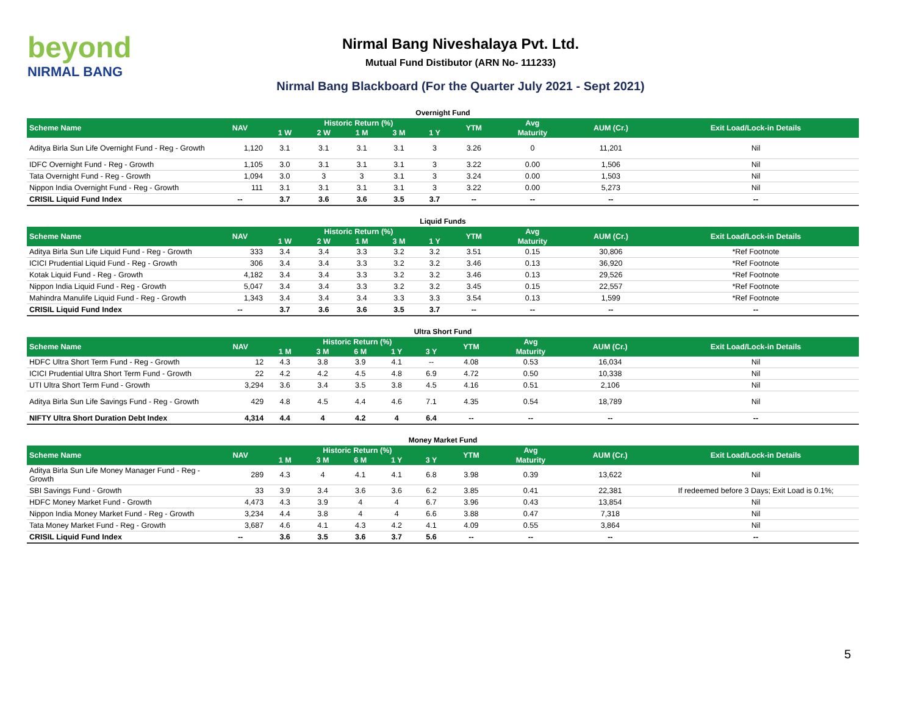beyond
NIRMAL BANG
Nirmal Bang Niveshalaya Pvt. Ltd.
Mutual Fund Distibutor (ARN No- 111233)
Nirmal Bang Blackboard (For the Quarter July 2021 - Sept 2021)
Overnight Fund
| Scheme Name | NAV | Historic Return (%) | | | | | YTM | Avg | AUM (Cr.) | Exit Load/Lock-in Details |
| --- | --- | --- | --- | --- | --- | --- | --- | --- | --- | --- |
| | | 1 W | 2 W | 1 M | 3 M | 1 Y | | Maturity | | |
| Aditya Birla Sun Life Overnight Fund - Reg - Growth | 1,120 | 3.1 | 3.1 | 3.1 | 3.1 | 3 | 3.26 | 0 | 11,201 | Nil |
| IDFC Overnight Fund - Reg - Growth | 1,105 | 3.0 | 3.1 | 3.1 | 3.1 | 3 | 3.22 | 0.00 | 1,506 | Nil |
| Tata Overnight Fund - Reg - Growth | 1,094 | 3.0 | 3 | 3 | 3.1 | 3 | 3.24 | 0.00 | 1,503 | Nil |
| Nippon India Overnight Fund - Reg - Growth | 111 | 3.1 | 3.1 | 3.1 | 3.1 | 3 | 3.22 | 0.00 | 5,273 | Nil |
| CRISIL Liquid Fund Index | -- | 3.7 | 3.6 | 3.6 | 3.5 | 3.7 | -- | -- | -- | -- |
Liquid Funds
| Scheme Name | NAV | Historic Return (%) | | | | | YTM | Avg | AUM (Cr.) | Exit Load/Lock-in Details |
| --- | --- | --- | --- | --- | --- | --- | --- | --- | --- | --- |
| | | 1 W | 2 W | 1 M | 3 M | 1 Y | | Maturity | | |
| Aditya Birla Sun Life Liquid Fund - Reg - Growth | 333 | 3.4 | 3.4 | 3.3 | 3.2 | 3.2 | 3.51 | 0.15 | 30,806 | *Ref Footnote |
| ICICI Prudential Liquid Fund - Reg - Growth | 306 | 3.4 | 3.4 | 3.3 | 3.2 | 3.2 | 3.46 | 0.13 | 36,920 | *Ref Footnote |
| Kotak Liquid Fund - Reg - Growth | 4,182 | 3.4 | 3.4 | 3.3 | 3.2 | 3.2 | 3.46 | 0.13 | 29,526 | *Ref Footnote |
| Nippon India Liquid Fund - Reg - Growth | 5,047 | 3.4 | 3.4 | 3.3 | 3.2 | 3.2 | 3.45 | 0.15 | 22,557 | *Ref Footnote |
| Mahindra Manulife Liquid Fund - Reg - Growth | 1,343 | 3.4 | 3.4 | 3.4 | 3.3 | 3.3 | 3.54 | 0.13 | 1,599 | *Ref Footnote |
| CRISIL Liquid Fund Index | -- | 3.7 | 3.6 | 3.6 | 3.5 | 3.7 | -- | -- | -- | -- |
Ultra Short Fund
| Scheme Name | NAV | Historic Return (%) | | | | | YTM | Avg | AUM (Cr.) | Exit Load/Lock-in Details |
| --- | --- | --- | --- | --- | --- | --- | --- | --- | --- | --- |
| | | 1 M | 3 M | 6 M | 1 Y | 3 Y | | Maturity | | |
| HDFC Ultra Short Term Fund - Reg - Growth | 12 | 4.3 | 3.8 | 3.9 | 4.1 | -- | 4.08 | 0.53 | 16,034 | Nil |
| ICICI Prudential Ultra Short Term Fund - Growth | 22 | 4.2 | 4.2 | 4.5 | 4.8 | 6.9 | 4.72 | 0.50 | 10,338 | Nil |
| UTI Ultra Short Term Fund - Growth | 3,294 | 3.6 | 3.4 | 3.5 | 3.8 | 4.5 | 4.16 | 0.51 | 2,106 | Nil |
| Aditya Birla Sun Life Savings Fund - Reg - Growth | 429 | 4.8 | 4.5 | 4.4 | 4.6 | 7.1 | 4.35 | 0.54 | 18,789 | Nil |
| NIFTY Ultra Short Duration Debt Index | 4,314 | 4.4 | 4 | 4.2 | 4 | 6.4 | -- | -- | -- | -- |
Money Market Fund
| Scheme Name | NAV | Historic Return (%) | | | | | YTM | Avg | AUM (Cr.) | Exit Load/Lock-in Details |
| --- | --- | --- | --- | --- | --- | --- | --- | --- | --- | --- |
| | | 1 M | 3 M | 6 M | 1 Y | 3 Y | | Maturity | | |
| Aditya Birla Sun Life Money Manager Fund - Reg - Growth | 289 | 4.3 | 4 | 4.1 | 4.1 | 6.8 | 3.98 | 0.39 | 13,622 | Nil |
| SBI Savings Fund - Growth | 33 | 3.9 | 3.4 | 3.6 | 3.6 | 6.2 | 3.85 | 0.41 | 22,381 | If redeemed before 3 Days; Exit Load is 0.1%; |
| HDFC Money Market Fund - Growth | 4,473 | 4.3 | 3.9 | 4 | 4 | 6.7 | 3.96 | 0.43 | 13,854 | Nil |
| Nippon India Money Market Fund - Reg - Growth | 3,234 | 4.4 | 3.8 | 4 | 4 | 6.6 | 3.88 | 0.47 | 7,318 | Nil |
| Tata Money Market Fund - Reg - Growth | 3,687 | 4.6 | 4.1 | 4.3 | 4.2 | 4.1 | 4.09 | 0.55 | 3,864 | Nil |
| CRISIL Liquid Fund Index | -- | 3.6 | 3.5 | 3.6 | 3.7 | 5.6 | -- | -- | -- | -- |
5